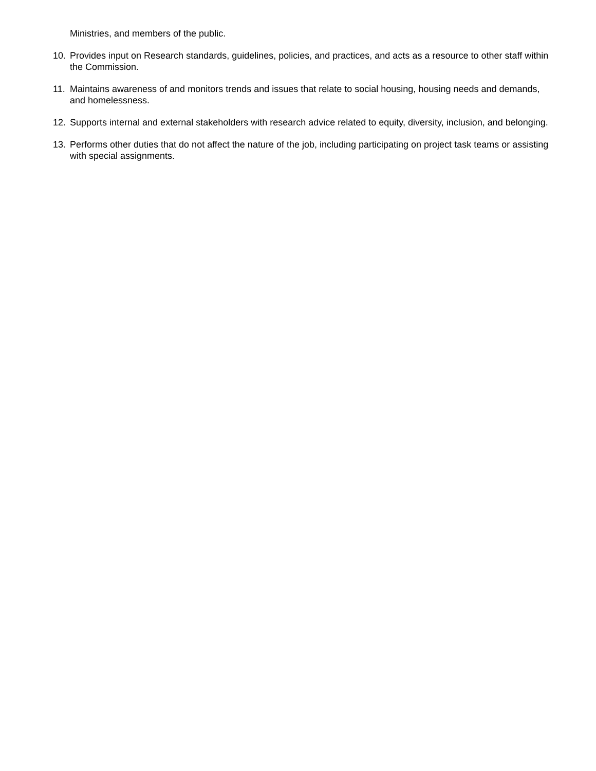Ministries, and members of the public.
10. Provides input on Research standards, guidelines, policies, and practices, and acts as a resource to other staff within the Commission.
11. Maintains awareness of and monitors trends and issues that relate to social housing, housing needs and demands, and homelessness.
12. Supports internal and external stakeholders with research advice related to equity, diversity, inclusion, and belonging.
13. Performs other duties that do not affect the nature of the job, including participating on project task teams or assisting with special assignments.